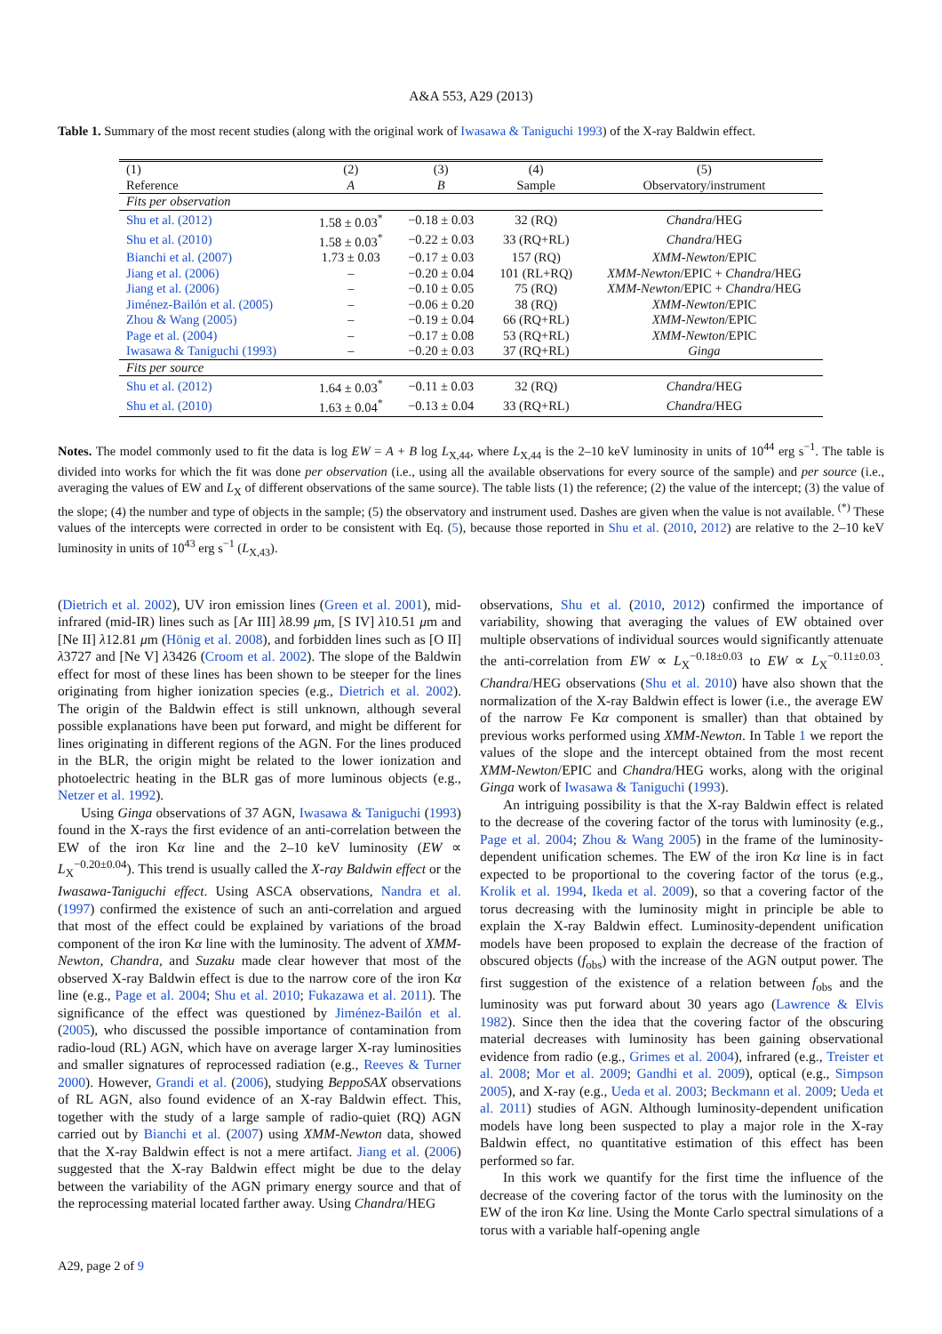A&A 553, A29 (2013)
Table 1. Summary of the most recent studies (along with the original work of Iwasawa & Taniguchi 1993) of the X-ray Baldwin effect.
| (1) | (2) | (3) | (4) | (5) |
| --- | --- | --- | --- | --- |
| Reference | A | B | Sample | Observatory/instrument |
| Fits per observation | | | | |
| Shu et al. (2012) | 1.58 ± 0.03<sup>*</sup> | −0.18 ± 0.03 | 32 (RQ) | Chandra /HEG |
| Shu et al. (2010) | 1.58 ± 0.03<sup>*</sup> | −0.22 ± 0.03 | 33 (RQ+RL) | Chandra /HEG |
| Bianchi et al. (2007) | 1.73 ± 0.03 | −0.17 ± 0.03 | 157 (RQ) | XMM-Newton /EPIC |
| Jiang et al. (2006) | – | −0.20 ± 0.04 | 101 (RL+RQ) | XMM-Newton /EPIC + Chandra /HEG |
| Jiang et al. (2006) | – | −0.10 ± 0.05 | 75 (RQ) | XMM-Newton /EPIC + Chandra /HEG |
| Jiménez-Bailón et al. (2005) | – | −0.06 ± 0.20 | 38 (RQ) | XMM-Newton /EPIC |
| Zhou & Wang (2005) | – | −0.19 ± 0.04 | 66 (RQ+RL) | XMM-Newton /EPIC |
| Page et al. (2004) | – | −0.17 ± 0.08 | 53 (RQ+RL) | XMM-Newton /EPIC |
| Iwasawa & Taniguchi (1993) | – | −0.20 ± 0.03 | 37 (RQ+RL) | Ginga |
| Fits per source | | | | |
| Shu et al. (2012) | 1.64 ± 0.03<sup>*</sup> | −0.11 ± 0.03 | 32 (RQ) | Chandra /HEG |
| Shu et al. (2010) | 1.63 ± 0.04<sup>*</sup> | −0.13 ± 0.04 | 33 (RQ+RL) | Chandra /HEG |
Notes. The model commonly used to fit the data is log EW = A + B log L<sub>X,44</sub>, where L<sub>X,44</sub> is the 2–10 keV luminosity in units of 10<sup>44</sup> erg s<sup>−1</sup>. The table is divided into works for which the fit was done per observation (i.e., using all the available observations for every source of the sample) and per source (i.e., averaging the values of EW and L<sub>X</sub> of different observations of the same source). The table lists (1) the reference; (2) the value of the intercept; (3) the value of the slope; (4) the number and type of objects in the sample; (5) the observatory and instrument used. Dashes are given when the value is not available. <sup>(*)</sup> These values of the intercepts were corrected in order to be consistent with Eq. (5), because those reported in Shu et al. (2010, 2012) are relative to the 2–10 keV luminosity in units of 10<sup>43</sup> erg s<sup>−1</sup> (L<sub>X,43</sub>).
(Dietrich et al. 2002), UV iron emission lines (Green et al. 2001), mid-infrared (mid-IR) lines such as [Ar III] λ8.99 μm, [S IV] λ10.51 μm and [Ne II] λ12.81 μm (Hönig et al. 2008), and forbidden lines such as [O II] λ3727 and [Ne V] λ3426 (Croom et al. 2002). The slope of the Baldwin effect for most of these lines has been shown to be steeper for the lines originating from higher ionization species (e.g., Dietrich et al. 2002). The origin of the Baldwin effect is still unknown, although several possible explanations have been put forward, and might be different for lines originating in different regions of the AGN. For the lines produced in the BLR, the origin might be related to the lower ionization and photoelectric heating in the BLR gas of more luminous objects (e.g., Netzer et al. 1992).
Using Ginga observations of 37 AGN, Iwasawa & Taniguchi (1993) found in the X-rays the first evidence of an anti-correlation between the EW of the iron Kα line and the 2–10 keV luminosity (EW ∝ L<sub>X</sub><sup>−0.20±0.04</sup>). This trend is usually called the X-ray Baldwin effect or the Iwasawa-Taniguchi effect. Using ASCA observations, Nandra et al. (1997) confirmed the existence of such an anti-correlation and argued that most of the effect could be explained by variations of the broad component of the iron Kα line with the luminosity. The advent of XMM-Newton, Chandra, and Suzaku made clear however that most of the observed X-ray Baldwin effect is due to the narrow core of the iron Kα line (e.g., Page et al. 2004; Shu et al. 2010; Fukazawa et al. 2011). The significance of the effect was questioned by Jiménez-Bailón et al. (2005), who discussed the possible importance of contamination from radio-loud (RL) AGN, which have on average larger X-ray luminosities and smaller signatures of reprocessed radiation (e.g., Reeves & Turner 2000). However, Grandi et al. (2006), studying BeppoSAX observations of RL AGN, also found evidence of an X-ray Baldwin effect. This, together with the study of a large sample of radio-quiet (RQ) AGN carried out by Bianchi et al. (2007) using XMM-Newton data, showed that the X-ray Baldwin effect is not a mere artifact. Jiang et al. (2006) suggested that the X-ray Baldwin effect might be due to the delay between the variability of the AGN primary energy source and that of the reprocessing material located farther away. Using Chandra/HEG
observations, Shu et al. (2010, 2012) confirmed the importance of variability, showing that averaging the values of EW obtained over multiple observations of individual sources would significantly attenuate the anti-correlation from EW ∝ L<sub>X</sub><sup>−0.18±0.03</sup> to EW ∝ L<sub>X</sub><sup>−0.11±0.03</sup>. Chandra/HEG observations (Shu et al. 2010) have also shown that the normalization of the X-ray Baldwin effect is lower (i.e., the average EW of the narrow Fe Kα component is smaller) than that obtained by previous works performed using XMM-Newton. In Table 1 we report the values of the slope and the intercept obtained from the most recent XMM-Newton/EPIC and Chandra/HEG works, along with the original Ginga work of Iwasawa & Taniguchi (1993).
An intriguing possibility is that the X-ray Baldwin effect is related to the decrease of the covering factor of the torus with luminosity (e.g., Page et al. 2004; Zhou & Wang 2005) in the frame of the luminosity-dependent unification schemes. The EW of the iron Kα line is in fact expected to be proportional to the covering factor of the torus (e.g., Krolik et al. 1994, Ikeda et al. 2009), so that a covering factor of the torus decreasing with the luminosity might in principle be able to explain the X-ray Baldwin effect. Luminosity-dependent unification models have been proposed to explain the decrease of the fraction of obscured objects (f<sub>obs</sub>) with the increase of the AGN output power. The first suggestion of the existence of a relation between f<sub>obs</sub> and the luminosity was put forward about 30 years ago (Lawrence & Elvis 1982). Since then the idea that the covering factor of the obscuring material decreases with luminosity has been gaining observational evidence from radio (e.g., Grimes et al. 2004), infrared (e.g., Treister et al. 2008; Mor et al. 2009; Gandhi et al. 2009), optical (e.g., Simpson 2005), and X-ray (e.g., Ueda et al. 2003; Beckmann et al. 2009; Ueda et al. 2011) studies of AGN. Although luminosity-dependent unification models have long been suspected to play a major role in the X-ray Baldwin effect, no quantitative estimation of this effect has been performed so far.
In this work we quantify for the first time the influence of the decrease of the covering factor of the torus with the luminosity on the EW of the iron Kα line. Using the Monte Carlo spectral simulations of a torus with a variable half-opening angle
A29, page 2 of 9